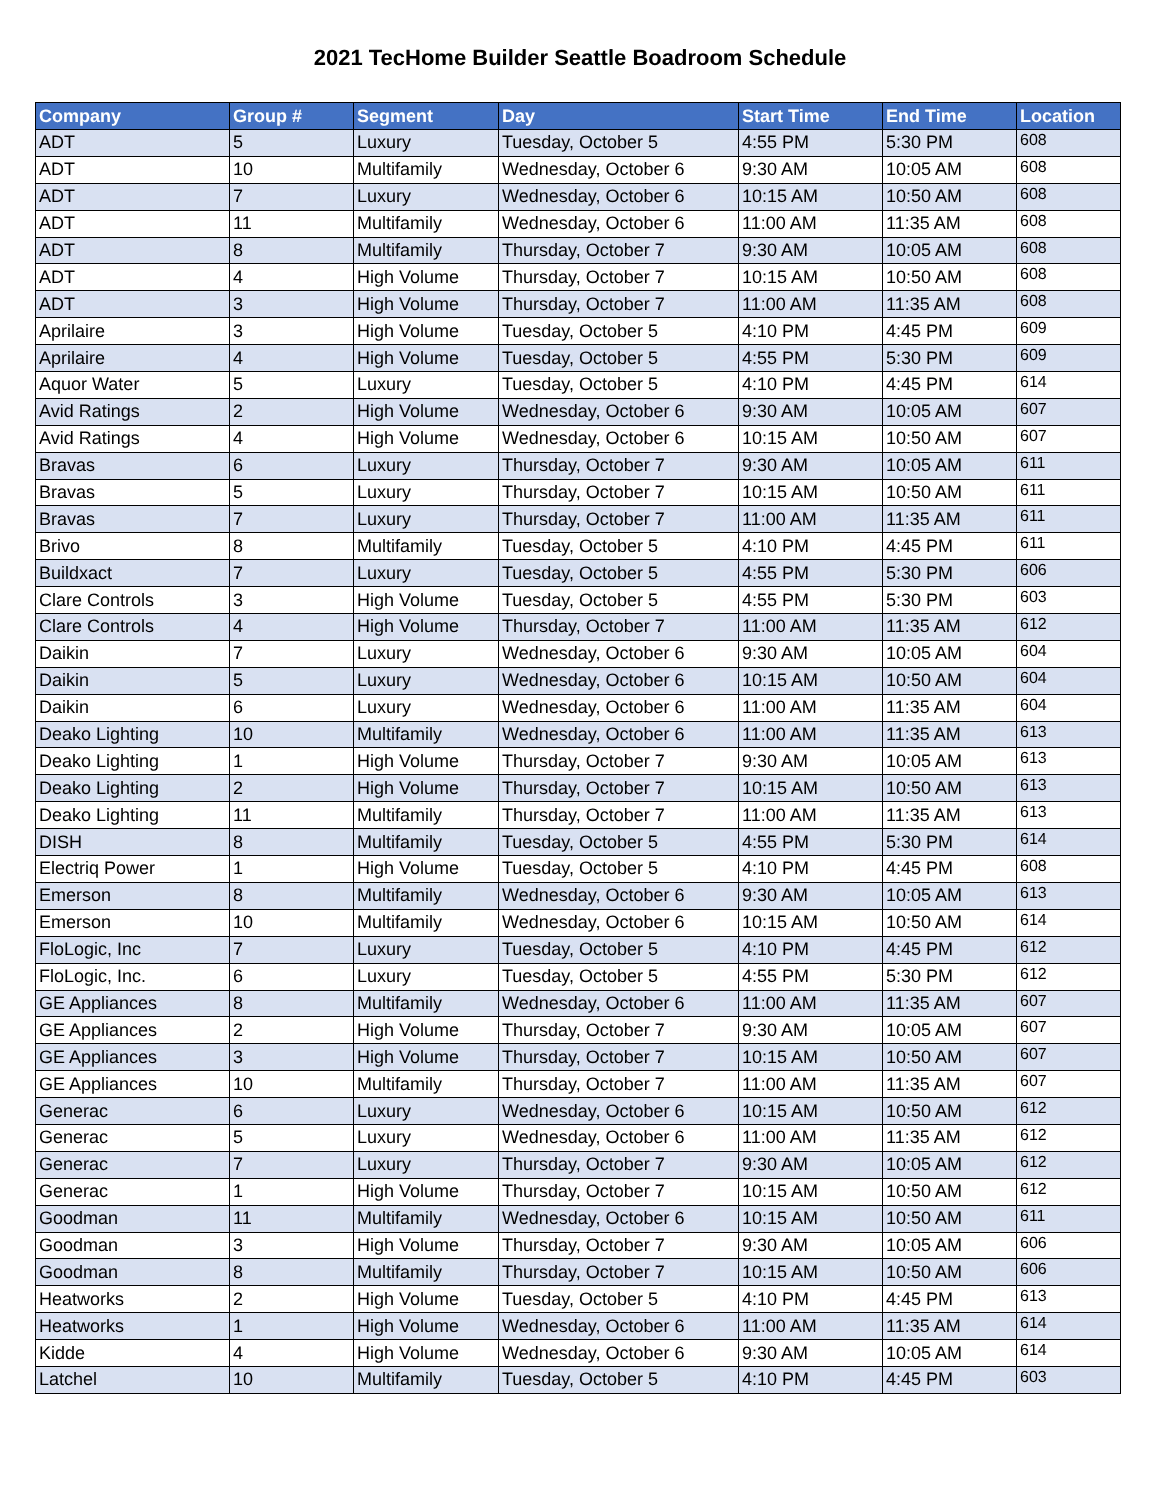2021 TecHome Builder Seattle Boadroom Schedule
| Company | Group # | Segment | Day | Start Time | End Time | Location |
| --- | --- | --- | --- | --- | --- | --- |
| ADT | 5 | Luxury | Tuesday, October 5 | 4:55 PM | 5:30 PM | 608 |
| ADT | 10 | Multifamily | Wednesday, October 6 | 9:30 AM | 10:05 AM | 608 |
| ADT | 7 | Luxury | Wednesday, October 6 | 10:15 AM | 10:50 AM | 608 |
| ADT | 11 | Multifamily | Wednesday, October 6 | 11:00 AM | 11:35 AM | 608 |
| ADT | 8 | Multifamily | Thursday, October 7 | 9:30 AM | 10:05 AM | 608 |
| ADT | 4 | High Volume | Thursday, October 7 | 10:15 AM | 10:50 AM | 608 |
| ADT | 3 | High Volume | Thursday, October 7 | 11:00 AM | 11:35 AM | 608 |
| Aprilaire | 3 | High Volume | Tuesday, October 5 | 4:10 PM | 4:45 PM | 609 |
| Aprilaire | 4 | High Volume | Tuesday, October 5 | 4:55 PM | 5:30 PM | 609 |
| Aquor Water | 5 | Luxury | Tuesday, October 5 | 4:10 PM | 4:45 PM | 614 |
| Avid Ratings | 2 | High Volume | Wednesday, October 6 | 9:30 AM | 10:05 AM | 607 |
| Avid Ratings | 4 | High Volume | Wednesday, October 6 | 10:15 AM | 10:50 AM | 607 |
| Bravas | 6 | Luxury | Thursday, October 7 | 9:30 AM | 10:05 AM | 611 |
| Bravas | 5 | Luxury | Thursday, October 7 | 10:15 AM | 10:50 AM | 611 |
| Bravas | 7 | Luxury | Thursday, October 7 | 11:00 AM | 11:35 AM | 611 |
| Brivo | 8 | Multifamily | Tuesday, October 5 | 4:10 PM | 4:45 PM | 611 |
| Buildxact | 7 | Luxury | Tuesday, October 5 | 4:55 PM | 5:30 PM | 606 |
| Clare Controls | 3 | High Volume | Tuesday, October 5 | 4:55 PM | 5:30 PM | 603 |
| Clare Controls | 4 | High Volume | Thursday, October 7 | 11:00 AM | 11:35 AM | 612 |
| Daikin | 7 | Luxury | Wednesday, October 6 | 9:30 AM | 10:05 AM | 604 |
| Daikin | 5 | Luxury | Wednesday, October 6 | 10:15 AM | 10:50 AM | 604 |
| Daikin | 6 | Luxury | Wednesday, October 6 | 11:00 AM | 11:35 AM | 604 |
| Deako Lighting | 10 | Multifamily | Wednesday, October 6 | 11:00 AM | 11:35 AM | 613 |
| Deako Lighting | 1 | High Volume | Thursday, October 7 | 9:30 AM | 10:05 AM | 613 |
| Deako Lighting | 2 | High Volume | Thursday, October 7 | 10:15 AM | 10:50 AM | 613 |
| Deako Lighting | 11 | Multifamily | Thursday, October 7 | 11:00 AM | 11:35 AM | 613 |
| DISH | 8 | Multifamily | Tuesday, October 5 | 4:55 PM | 5:30 PM | 614 |
| Electriq Power | 1 | High Volume | Tuesday, October 5 | 4:10 PM | 4:45 PM | 608 |
| Emerson | 8 | Multifamily | Wednesday, October 6 | 9:30 AM | 10:05 AM | 613 |
| Emerson | 10 | Multifamily | Wednesday, October 6 | 10:15 AM | 10:50 AM | 614 |
| FloLogic, Inc | 7 | Luxury | Tuesday, October 5 | 4:10 PM | 4:45 PM | 612 |
| FloLogic, Inc. | 6 | Luxury | Tuesday, October 5 | 4:55 PM | 5:30 PM | 612 |
| GE Appliances | 8 | Multifamily | Wednesday, October 6 | 11:00 AM | 11:35 AM | 607 |
| GE Appliances | 2 | High Volume | Thursday, October 7 | 9:30 AM | 10:05 AM | 607 |
| GE Appliances | 3 | High Volume | Thursday, October 7 | 10:15 AM | 10:50 AM | 607 |
| GE Appliances | 10 | Multifamily | Thursday, October 7 | 11:00 AM | 11:35 AM | 607 |
| Generac | 6 | Luxury | Wednesday, October 6 | 10:15 AM | 10:50 AM | 612 |
| Generac | 5 | Luxury | Wednesday, October 6 | 11:00 AM | 11:35 AM | 612 |
| Generac | 7 | Luxury | Thursday, October 7 | 9:30 AM | 10:05 AM | 612 |
| Generac | 1 | High Volume | Thursday, October 7 | 10:15 AM | 10:50 AM | 612 |
| Goodman | 11 | Multifamily | Wednesday, October 6 | 10:15 AM | 10:50 AM | 611 |
| Goodman | 3 | High Volume | Thursday, October 7 | 9:30 AM | 10:05 AM | 606 |
| Goodman | 8 | Multifamily | Thursday, October 7 | 10:15 AM | 10:50 AM | 606 |
| Heatworks | 2 | High Volume | Tuesday, October 5 | 4:10 PM | 4:45 PM | 613 |
| Heatworks | 1 | High Volume | Wednesday, October 6 | 11:00 AM | 11:35 AM | 614 |
| Kidde | 4 | High Volume | Wednesday, October 6 | 9:30 AM | 10:05 AM | 614 |
| Latchel | 10 | Multifamily | Tuesday, October 5 | 4:10 PM | 4:45 PM | 603 |